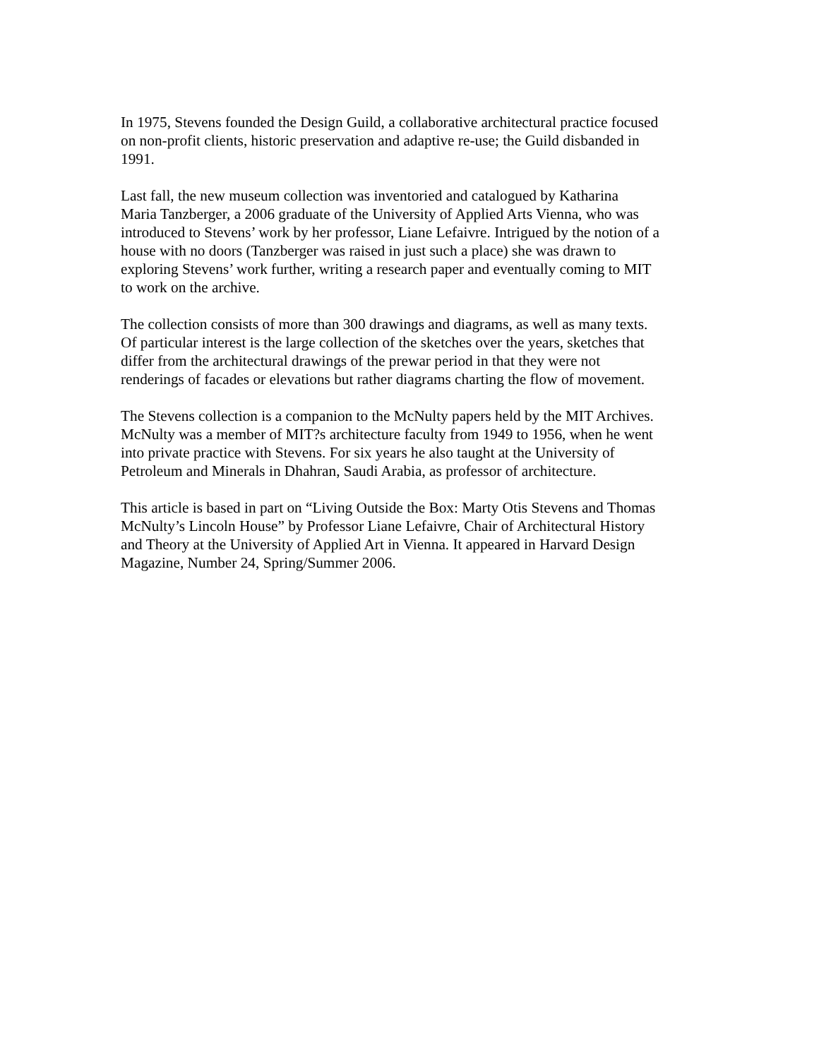In 1975, Stevens founded the Design Guild, a collaborative architectural practice focused
on non-profit clients, historic preservation and adaptive re-use; the Guild disbanded in
1991.
Last fall, the new museum collection was inventoried and catalogued by Katharina
Maria Tanzberger, a 2006 graduate of the University of Applied Arts Vienna, who was
introduced to Stevens’ work by her professor, Liane Lefaivre. Intrigued by the notion of a
house with no doors (Tanzberger was raised in just such a place) she was drawn to
exploring Stevens’ work further, writing a research paper and eventually coming to MIT
to work on the archive.
The collection consists of more than 300 drawings and diagrams, as well as many texts.
Of particular interest is the large collection of the sketches over the years, sketches that
differ from the architectural drawings of the prewar period in that they were not
renderings of facades or elevations but rather diagrams charting the flow of movement.
The Stevens collection is a companion to the McNulty papers held by the MIT Archives.
McNulty was a member of MIT?s architecture faculty from 1949 to 1956, when he went
into private practice with Stevens. For six years he also taught at the University of
Petroleum and Minerals in Dhahran, Saudi Arabia, as professor of architecture.
This article is based in part on “Living Outside the Box: Marty Otis Stevens and Thomas
McNulty’s Lincoln House” by Professor Liane Lefaivre, Chair of Architectural History
and Theory at the University of Applied Art in Vienna. It appeared in Harvard Design
Magazine, Number 24, Spring/Summer 2006.